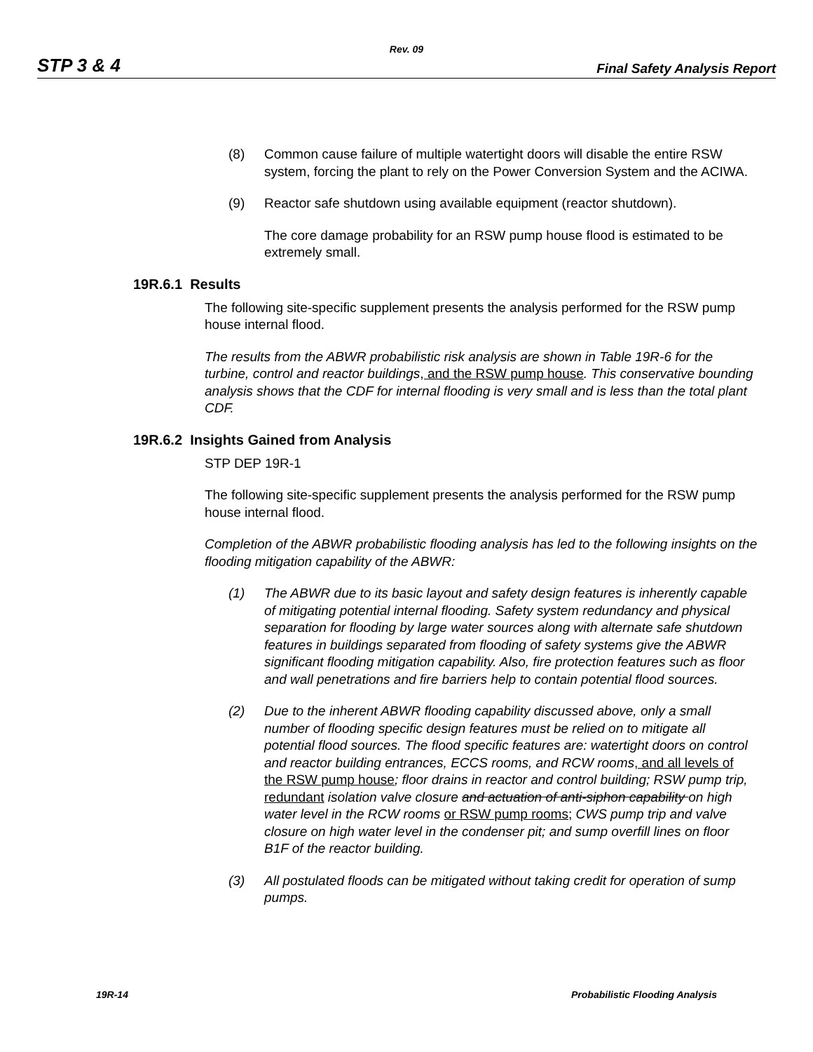Rev. 09
STP 3 & 4 Final Safety Analysis Report
(8) Common cause failure of multiple watertight doors will disable the entire RSW system, forcing the plant to rely on the Power Conversion System and the ACIWA.
(9) Reactor safe shutdown using available equipment (reactor shutdown).
The core damage probability for an RSW pump house flood is estimated to be extremely small.
19R.6.1 Results
The following site-specific supplement presents the analysis performed for the RSW pump house internal flood.
The results from the ABWR probabilistic risk analysis are shown in Table 19R-6 for the turbine, control and reactor buildings, and the RSW pump house. This conservative bounding analysis shows that the CDF for internal flooding is very small and is less than the total plant CDF.
19R.6.2 Insights Gained from Analysis
STP DEP 19R-1
The following site-specific supplement presents the analysis performed for the RSW pump house internal flood.
Completion of the ABWR probabilistic flooding analysis has led to the following insights on the flooding mitigation capability of the ABWR:
(1) The ABWR due to its basic layout and safety design features is inherently capable of mitigating potential internal flooding. Safety system redundancy and physical separation for flooding by large water sources along with alternate safe shutdown features in buildings separated from flooding of safety systems give the ABWR significant flooding mitigation capability. Also, fire protection features such as floor and wall penetrations and fire barriers help to contain potential flood sources.
(2) Due to the inherent ABWR flooding capability discussed above, only a small number of flooding specific design features must be relied on to mitigate all potential flood sources. The flood specific features are: watertight doors on control and reactor building entrances, ECCS rooms, and RCW rooms, and all levels of the RSW pump house; floor drains in reactor and control building; RSW pump trip, redundant isolation valve closure and actuation of anti-siphon capability on high water level in the RCW rooms or RSW pump rooms; CWS pump trip and valve closure on high water level in the condenser pit; and sump overfill lines on floor B1F of the reactor building.
(3) All postulated floods can be mitigated without taking credit for operation of sump pumps.
19R-14 Probabilistic Flooding Analysis